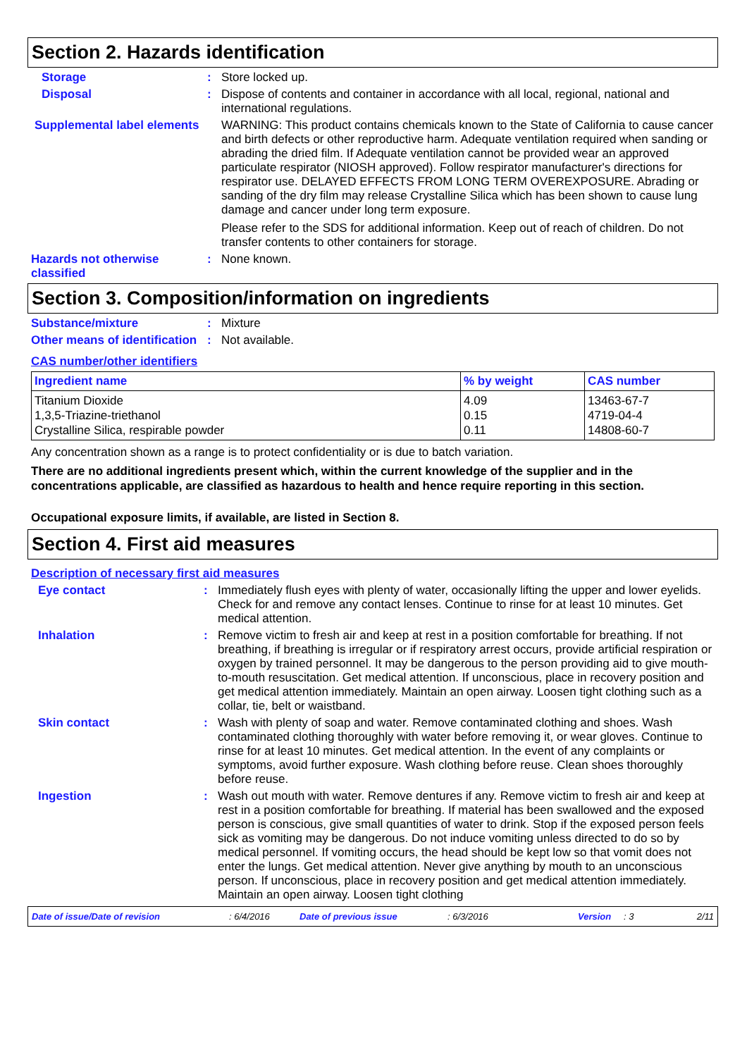Section 2. Hazards identification
Storage : Store locked up.
Disposal : Dispose of contents and container in accordance with all local, regional, national and international regulations.
Supplemental label elements
WARNING: This product contains chemicals known to the State of California to cause cancer and birth defects or other reproductive harm. Adequate ventilation required when sanding or abrading the dried film. If Adequate ventilation cannot be provided wear an approved particulate respirator (NIOSH approved). Follow respirator manufacturer's directions for respirator use. DELAYED EFFECTS FROM LONG TERM OVEREXPOSURE. Abrading or sanding of the dry film may release Crystalline Silica which has been shown to cause lung damage and cancer under long term exposure.
Please refer to the SDS for additional information. Keep out of reach of children. Do not transfer contents to other containers for storage.
Hazards not otherwise classified
: None known.
Section 3. Composition/information on ingredients
Substance/mixture : Mixture
Other means of identification
: Not available.
CAS number/other identifiers
| Ingredient name | % by weight | CAS number |
| --- | --- | --- |
| Titanium Dioxide 1,3,5-Triazine-triethanol Crystalline Silica, respirable powder | 4.09 0.15 0.11 | 13463-67-7 4719-04-4 14808-60-7 |
Any concentration shown as a range is to protect confidentiality or is due to batch variation.
There are no additional ingredients present which, within the current knowledge of the supplier and in the concentrations applicable, are classified as hazardous to health and hence require reporting in this section.
Occupational exposure limits, if available, are listed in Section 8.
Section 4. First aid measures
Description of necessary first aid measures
Eye contact : Immediately flush eyes with plenty of water, occasionally lifting the upper and lower eyelids. Check for and remove any contact lenses. Continue to rinse for at least 10 minutes. Get medical attention.
Inhalation : Remove victim to fresh air and keep at rest in a position comfortable for breathing. If not breathing, if breathing is irregular or if respiratory arrest occurs, provide artificial respiration or oxygen by trained personnel. It may be dangerous to the person providing aid to give mouth-to-mouth resuscitation. Get medical attention. If unconscious, place in recovery position and get medical attention immediately. Maintain an open airway. Loosen tight clothing such as a collar, tie, belt or waistband.
Skin contact : Wash with plenty of soap and water. Remove contaminated clothing and shoes. Wash contaminated clothing thoroughly with water before removing it, or wear gloves. Continue to rinse for at least 10 minutes. Get medical attention. In the event of any complaints or symptoms, avoid further exposure. Wash clothing before reuse. Clean shoes thoroughly before reuse.
Ingestion : Wash out mouth with water. Remove dentures if any. Remove victim to fresh air and keep at rest in a position comfortable for breathing. If material has been swallowed and the exposed person is conscious, give small quantities of water to drink. Stop if the exposed person feels sick as vomiting may be dangerous. Do not induce vomiting unless directed to do so by medical personnel. If vomiting occurs, the head should be kept low so that vomit does not enter the lungs. Get medical attention. Never give anything by mouth to an unconscious person. If unconscious, place in recovery position and get medical attention immediately. Maintain an open airway. Loosen tight clothing
Date of issue/Date of revision: 6/4/2016 Date of previous issue: 6/3/2016 Version: 3 2/11